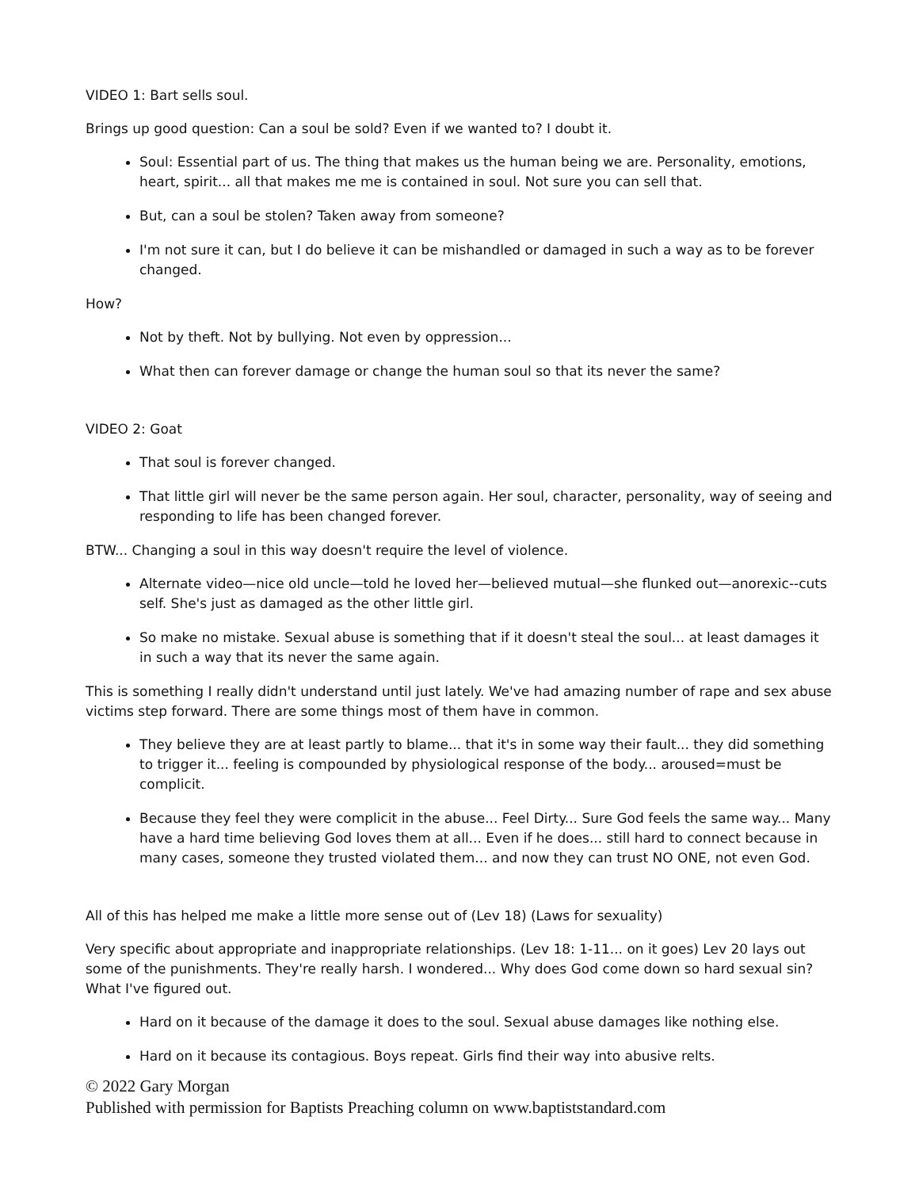VIDEO 1: Bart sells soul.
Brings up good question: Can a soul be sold? Even if we wanted to? I doubt it.
Soul: Essential part of us. The thing that makes us the human being we are. Personality, emotions, heart, spirit... all that makes me me is contained in soul. Not sure you can sell that.
But, can a soul be stolen? Taken away from someone?
I'm not sure it can, but I do believe it can be mishandled or damaged in such a way as to be forever changed.
How?
Not by theft. Not by bullying. Not even by oppression...
What then can forever damage or change the human soul so that its never the same?
VIDEO 2: Goat
That soul is forever changed.
That little girl will never be the same person again. Her soul, character, personality, way of seeing and responding to life has been changed forever.
BTW... Changing a soul in this way doesn't require the level of violence.
Alternate video—nice old uncle—told he loved her—believed mutual—she flunked out—anorexic--cuts self. She's just as damaged as the other little girl.
So make no mistake. Sexual abuse is something that if it doesn't steal the soul... at least damages it in such a way that its never the same again.
This is something I really didn't understand until just lately. We've had amazing number of rape and sex abuse victims step forward. There are some things most of them have in common.
They believe they are at least partly to blame... that it's in some way their fault... they did something to trigger it... feeling is compounded by physiological response of the body... aroused=must be complicit.
Because they feel they were complicit in the abuse... Feel Dirty... Sure God feels the same way... Many have a hard time believing God loves them at all... Even if he does... still hard to connect because in many cases, someone they trusted violated them... and now they can trust NO ONE, not even God.
All of this has helped me make a little more sense out of (Lev 18) (Laws for sexuality)
Very specific about appropriate and inappropriate relationships. (Lev 18: 1-11... on it goes) Lev 20 lays out some of the punishments. They're really harsh. I wondered... Why does God come down so hard sexual sin? What I've figured out.
Hard on it because of the damage it does to the soul. Sexual abuse damages like nothing else.
Hard on it because its contagious. Boys repeat. Girls find their way into abusive relts.
© 2022 Gary Morgan
Published with permission for Baptists Preaching column on www.baptiststandard.com